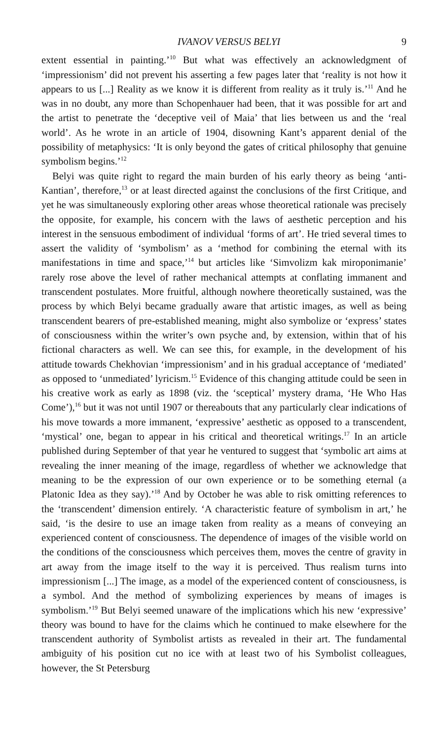IVANOV VERSUS BELYI 9
extent essential in painting.’<sup>10</sup> But what was effectively an acknowledgment of ‘impressionism’ did not prevent his asserting a few pages later that ‘reality is not how it appears to us [...] Reality as we know it is different from reality as it truly is.’<sup>11</sup> And he was in no doubt, any more than Schopenhauer had been, that it was possible for art and the artist to penetrate the ‘deceptive veil of Maia’ that lies between us and the ‘real world’. As he wrote in an article of 1904, disowning Kant’s apparent denial of the possibility of metaphysics: ‘It is only beyond the gates of critical philosophy that genuine symbolism begins.’<sup>12</sup>
Belyi was quite right to regard the main burden of his early theory as being ‘anti-Kantian’, therefore,<sup>13</sup> or at least directed against the conclusions of the first Critique, and yet he was simultaneously exploring other areas whose theoretical rationale was precisely the opposite, for example, his concern with the laws of aesthetic perception and his interest in the sensuous embodiment of individual ‘forms of art’. He tried several times to assert the validity of ‘symbolism’ as a ‘method for combining the eternal with its manifestations in time and space,’<sup>14</sup> but articles like ‘Simvolizm kak miroponimanie’ rarely rose above the level of rather mechanical attempts at conflating immanent and transcendent postulates. More fruitful, although nowhere theoretically sustained, was the process by which Belyi became gradually aware that artistic images, as well as being transcendent bearers of pre-established meaning, might also symbolize or ‘express’ states of consciousness within the writer’s own psyche and, by extension, within that of his fictional characters as well. We can see this, for example, in the development of his attitude towards Chekhovian ‘impressionism’ and in his gradual acceptance of ‘mediated’ as opposed to ‘unmediated’ lyricism.<sup>15</sup> Evidence of this changing attitude could be seen in his creative work as early as 1898 (viz. the ‘sceptical’ mystery drama, ‘He Who Has Come’),<sup>16</sup> but it was not until 1907 or thereabouts that any particularly clear indications of his move towards a more immanent, ‘expressive’ aesthetic as opposed to a transcendent, ‘mystical’ one, began to appear in his critical and theoretical writings.<sup>17</sup> In an article published during September of that year he ventured to suggest that ‘symbolic art aims at revealing the inner meaning of the image, regardless of whether we acknowledge that meaning to be the expression of our own experience or to be something eternal (a Platonic Idea as they say).’<sup>18</sup> And by October he was able to risk omitting references to the ‘transcendent’ dimension entirely. ‘A characteristic feature of symbolism in art,’ he said, ‘is the desire to use an image taken from reality as a means of conveying an experienced content of consciousness. The dependence of images of the visible world on the conditions of the consciousness which perceives them, moves the centre of gravity in art away from the image itself to the way it is perceived. Thus realism turns into impressionism [...] The image, as a model of the experienced content of consciousness, is a symbol. And the method of symbolizing experiences by means of images is symbolism.’<sup>19</sup> But Belyi seemed unaware of the implications which his new ‘expressive’ theory was bound to have for the claims which he continued to make elsewhere for the transcendent authority of Symbolist artists as revealed in their art. The fundamental ambiguity of his position cut no ice with at least two of his Symbolist colleagues, however, the St Petersburg